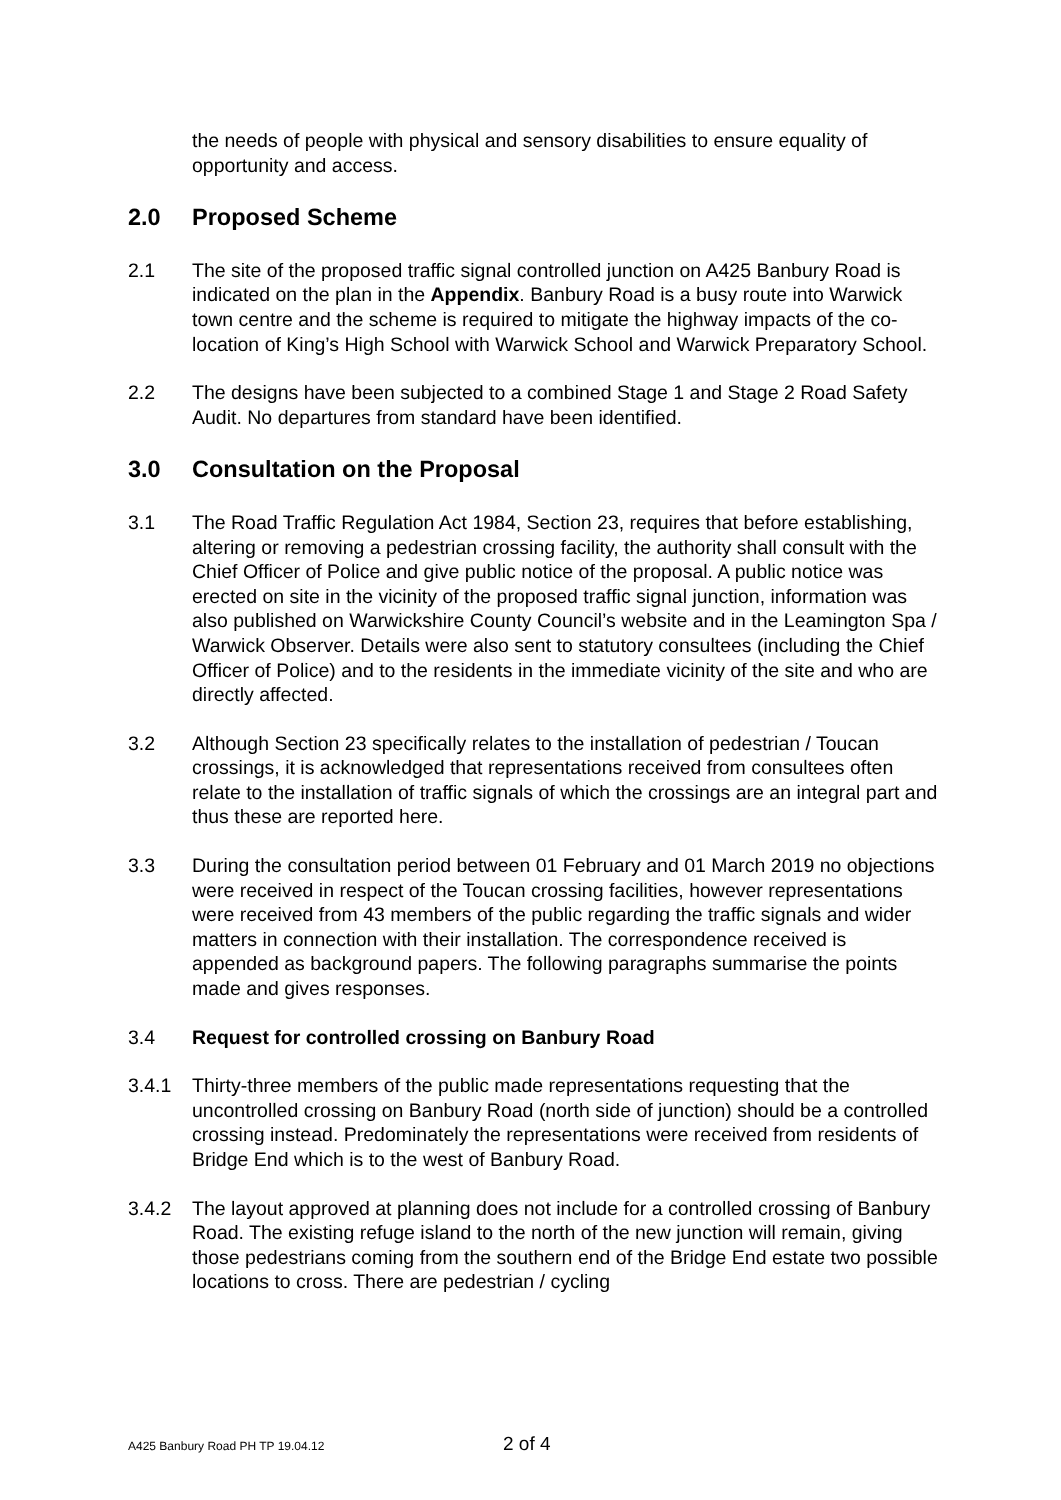the needs of people with physical and sensory disabilities to ensure equality of opportunity and access.
2.0 Proposed Scheme
2.1 The site of the proposed traffic signal controlled junction on A425 Banbury Road is indicated on the plan in the Appendix. Banbury Road is a busy route into Warwick town centre and the scheme is required to mitigate the highway impacts of the co-location of King’s High School with Warwick School and Warwick Preparatory School.
2.2 The designs have been subjected to a combined Stage 1 and Stage 2 Road Safety Audit. No departures from standard have been identified.
3.0 Consultation on the Proposal
3.1 The Road Traffic Regulation Act 1984, Section 23, requires that before establishing, altering or removing a pedestrian crossing facility, the authority shall consult with the Chief Officer of Police and give public notice of the proposal. A public notice was erected on site in the vicinity of the proposed traffic signal junction, information was also published on Warwickshire County Council’s website and in the Leamington Spa / Warwick Observer. Details were also sent to statutory consultees (including the Chief Officer of Police) and to the residents in the immediate vicinity of the site and who are directly affected.
3.2 Although Section 23 specifically relates to the installation of pedestrian / Toucan crossings, it is acknowledged that representations received from consultees often relate to the installation of traffic signals of which the crossings are an integral part and thus these are reported here.
3.3 During the consultation period between 01 February and 01 March 2019 no objections were received in respect of the Toucan crossing facilities, however representations were received from 43 members of the public regarding the traffic signals and wider matters in connection with their installation. The correspondence received is appended as background papers. The following paragraphs summarise the points made and gives responses.
3.4 Request for controlled crossing on Banbury Road
3.4.1 Thirty-three members of the public made representations requesting that the uncontrolled crossing on Banbury Road (north side of junction) should be a controlled crossing instead. Predominately the representations were received from residents of Bridge End which is to the west of Banbury Road.
3.4.2 The layout approved at planning does not include for a controlled crossing of Banbury Road. The existing refuge island to the north of the new junction will remain, giving those pedestrians coming from the southern end of the Bridge End estate two possible locations to cross. There are pedestrian / cycling
A425 Banbury Road PH TP 19.04.12 2 of 4